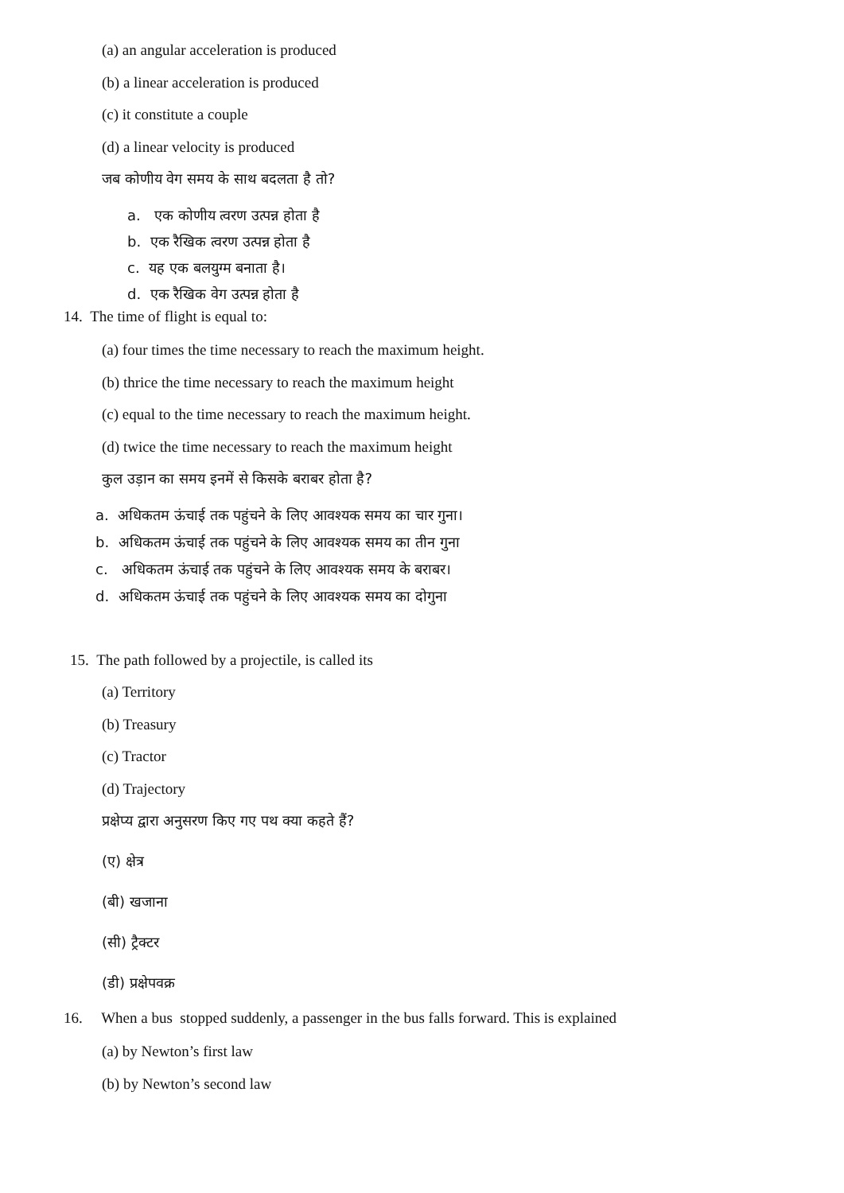(a) an angular acceleration is produced
(b) a linear acceleration is produced
(c) it constitute a couple
(d) a linear velocity is produced
जब कोणीय वेग समय के साथ बदलता है तो?
a. एक कोणीय त्वरण उत्पन्न होता है
b. एक रैखिक त्वरण उत्पन्न होता है
c. यह एक बलयुग्म बनाता है।
d. एक रैखिक वेग उत्पन्न होता है
14. The time of flight is equal to:
(a) four times the time necessary to reach the maximum height.
(b) thrice the time necessary to reach the maximum height
(c) equal to the time necessary to reach the maximum height.
(d) twice the time necessary to reach the maximum height
कुल उड़ान का समय इनमें से किसके बराबर होता है?
a. अधिकतम ऊंचाई तक पहुंचने के लिए आवश्यक समय का चार गुना।
b. अधिकतम ऊंचाई तक पहुंचने के लिए आवश्यक समय का तीन गुना
c. अधिकतम ऊंचाई तक पहुंचने के लिए आवश्यक समय के बराबर।
d. अधिकतम ऊंचाई तक पहुंचने के लिए आवश्यक समय का दोगुना
15. The path followed by a projectile, is called its
(a) Territory
(b) Treasury
(c) Tractor
(d) Trajectory
प्रक्षेप्य द्वारा अनुसरण किए गए पथ क्या कहते हैं?
(ए) क्षेत्र
(बी) खजाना
(सी) ट्रैक्टर
(डी) प्रक्षेपवक्र
16. When a bus stopped suddenly, a passenger in the bus falls forward. This is explained
(a) by Newton’s first law
(b) by Newton’s second law